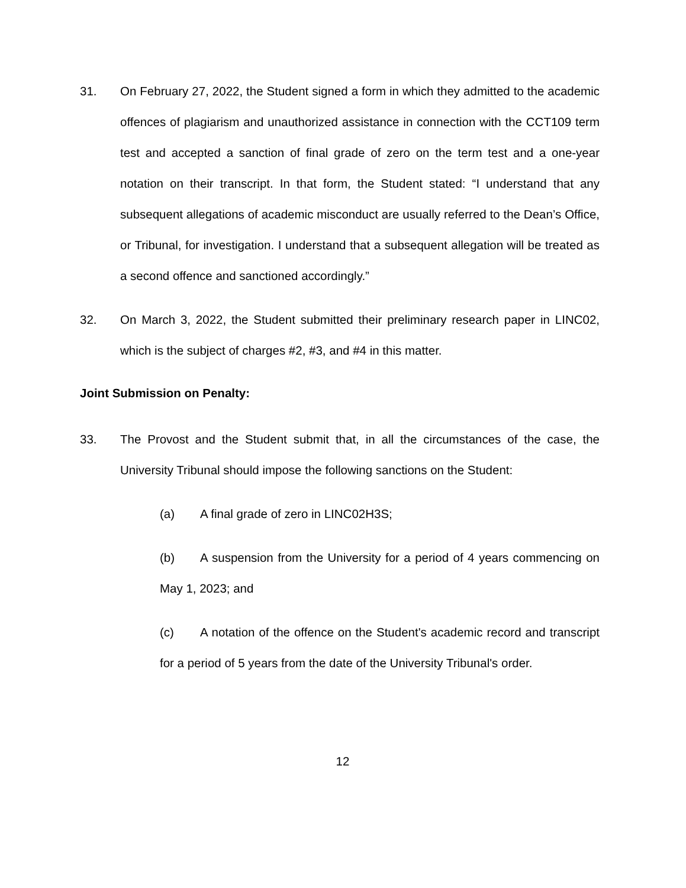31. On February 27, 2022, the Student signed a form in which they admitted to the academic offences of plagiarism and unauthorized assistance in connection with the CCT109 term test and accepted a sanction of final grade of zero on the term test and a one-year notation on their transcript. In that form, the Student stated: “I understand that any subsequent allegations of academic misconduct are usually referred to the Dean’s Office, or Tribunal, for investigation. I understand that a subsequent allegation will be treated as a second offence and sanctioned accordingly.”
32. On March 3, 2022, the Student submitted their preliminary research paper in LINC02, which is the subject of charges #2, #3, and #4 in this matter.
Joint Submission on Penalty:
33. The Provost and the Student submit that, in all the circumstances of the case, the University Tribunal should impose the following sanctions on the Student:
(a) A final grade of zero in LINC02H3S;
(b) A suspension from the University for a period of 4 years commencing on May 1, 2023; and
(c) A notation of the offence on the Student's academic record and transcript for a period of 5 years from the date of the University Tribunal's order.
12